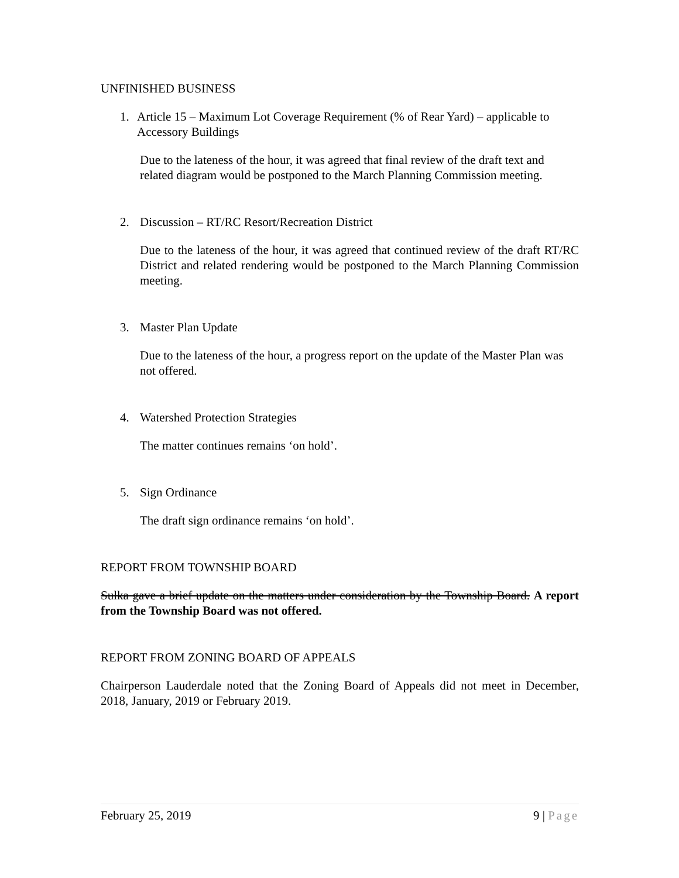UNFINISHED BUSINESS
1. Article 15 – Maximum Lot Coverage Requirement (% of Rear Yard) – applicable to Accessory Buildings
Due to the lateness of the hour, it was agreed that final review of the draft text and related diagram would be postponed to the March Planning Commission meeting.
2. Discussion – RT/RC Resort/Recreation District
Due to the lateness of the hour, it was agreed that continued review of the draft RT/RC District and related rendering would be postponed to the March Planning Commission meeting.
3. Master Plan Update
Due to the lateness of the hour, a progress report on the update of the Master Plan was not offered.
4. Watershed Protection Strategies
The matter continues remains ‘on hold’.
5. Sign Ordinance
The draft sign ordinance remains ‘on hold’.
REPORT FROM TOWNSHIP BOARD
Sulka gave a brief update on the matters under consideration by the Township Board. A report from the Township Board was not offered.
REPORT FROM ZONING BOARD OF APPEALS
Chairperson Lauderdale noted that the Zoning Board of Appeals did not meet in December, 2018, January, 2019 or February 2019.
February 25, 2019 9 | Page